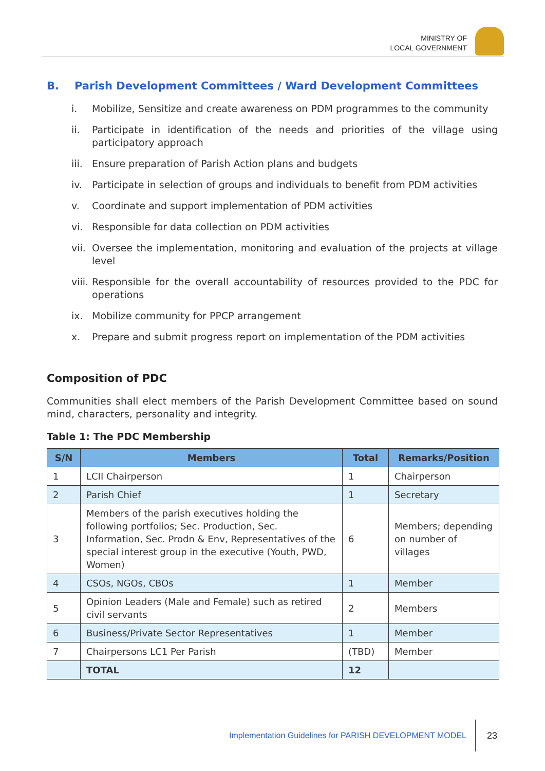MINISTRY OF
LOCAL GOVERNMENT
B. Parish Development Committees / Ward Development Committees
i. Mobilize, Sensitize and create awareness on PDM programmes to the community
ii. Participate in identification of the needs and priorities of the village using participatory approach
iii. Ensure preparation of Parish Action plans and budgets
iv. Participate in selection of groups and individuals to benefit from PDM activities
v. Coordinate and support implementation of PDM activities
vi. Responsible for data collection on PDM activities
vii. Oversee the implementation, monitoring and evaluation of the projects at village level
viii. Responsible for the overall accountability of resources provided to the PDC for operations
ix. Mobilize community for PPCP arrangement
x. Prepare and submit progress report on implementation of the PDM activities
Composition of PDC
Communities shall elect members of the Parish Development Committee based on sound mind, characters, personality and integrity.
Table 1: The PDC Membership
| S/N | Members | Total | Remarks/Position |
| --- | --- | --- | --- |
| 1 | LCII Chairperson | 1 | Chairperson |
| 2 | Parish Chief | 1 | Secretary |
| 3 | Members of the parish executives holding the following portfolios; Sec. Production, Sec. Information, Sec. Prodn & Env, Representatives of the special interest group in the executive (Youth, PWD, Women) | 6 | Members; depending on number of villages |
| 4 | CSOs, NGOs, CBOs | 1 | Member |
| 5 | Opinion Leaders (Male and Female) such as retired civil servants | 2 | Members |
| 6 | Business/Private Sector Representatives | 1 | Member |
| 7 | Chairpersons LC1 Per Parish | (TBD) | Member |
| | TOTAL | 12 | |
Implementation Guidelines for PARISH DEVELOPMENT MODEL
23